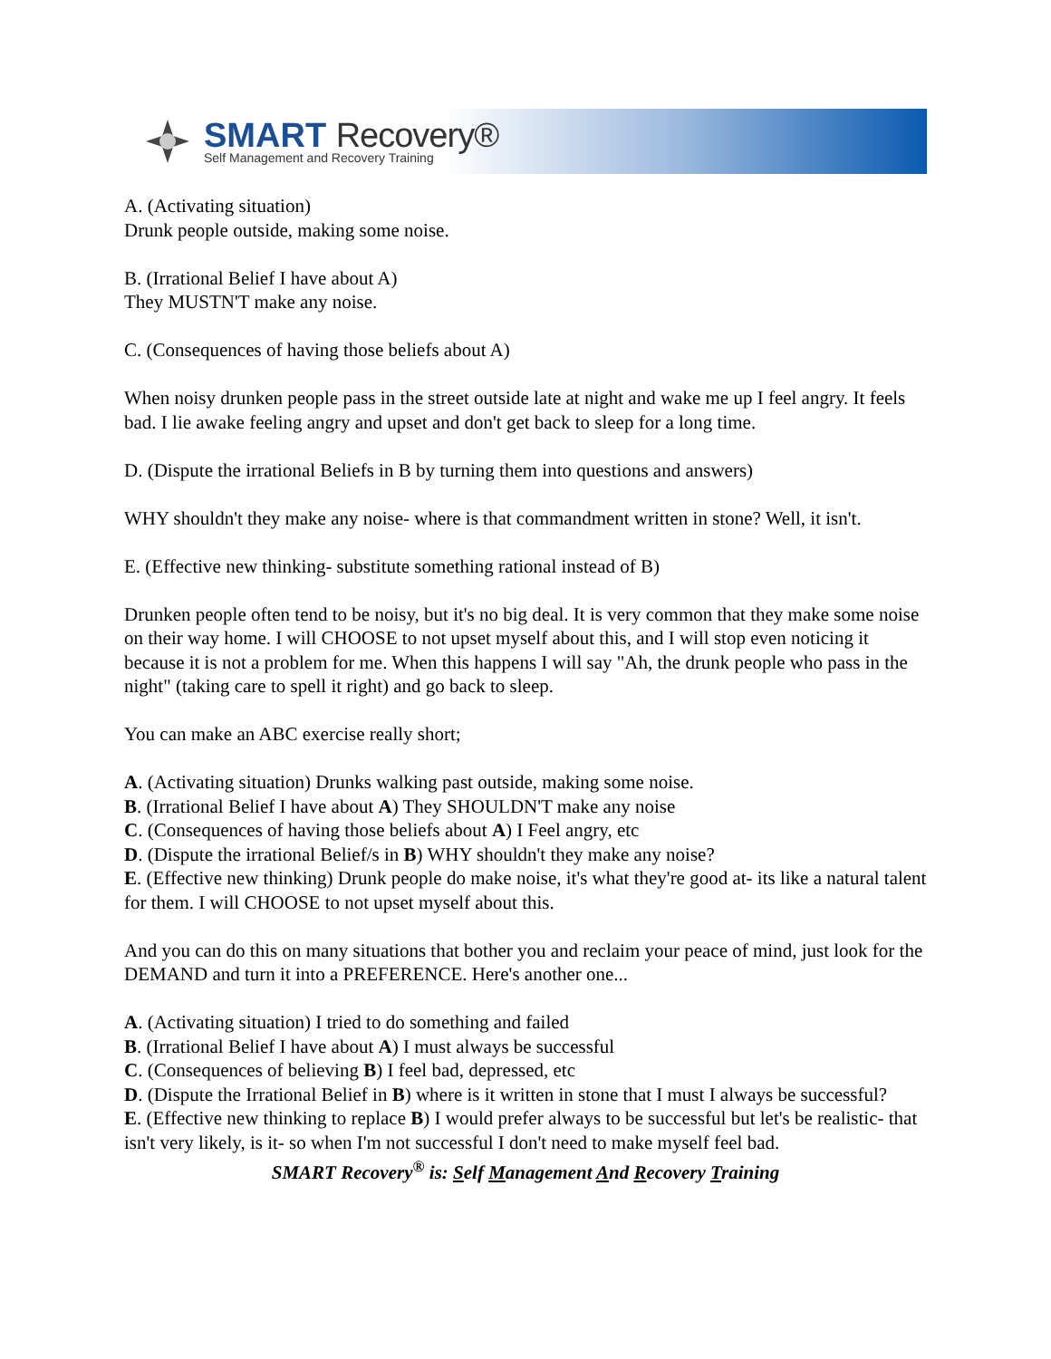SMART Recovery®
Self Management and Recovery Training
A. (Activating situation)
Drunk people outside, making some noise.
B. (Irrational Belief I have about A)
They MUSTN'T make any noise.
C. (Consequences of having those beliefs about A)
When noisy drunken people pass in the street outside late at night and wake me up I feel angry. It feels bad. I lie awake feeling angry and upset and don't get back to sleep for a long time.
D. (Dispute the irrational Beliefs in B by turning them into questions and answers)
WHY shouldn't they make any noise- where is that commandment written in stone? Well, it isn't.
E. (Effective new thinking- substitute something rational instead of B)
Drunken people often tend to be noisy, but it's no big deal. It is very common that they make some noise on their way home. I will CHOOSE to not upset myself about this, and I will stop even noticing it because it is not a problem for me. When this happens I will say "Ah, the drunk people who pass in the night" (taking care to spell it right) and go back to sleep.
You can make an ABC exercise really short;
A. (Activating situation) Drunks walking past outside, making some noise.
B. (Irrational Belief I have about A) They SHOULDN'T make any noise
C. (Consequences of having those beliefs about A) I Feel angry, etc
D. (Dispute the irrational Belief/s in B) WHY shouldn't they make any noise?
E. (Effective new thinking) Drunk people do make noise, it's what they're good at- its like a natural talent for them. I will CHOOSE to not upset myself about this.
And you can do this on many situations that bother you and reclaim your peace of mind, just look for the DEMAND and turn it into a PREFERENCE. Here's another one...
A. (Activating situation) I tried to do something and failed
B. (Irrational Belief I have about A) I must always be successful
C. (Consequences of believing B) I feel bad, depressed, etc
D. (Dispute the Irrational Belief in B) where is it written in stone that I must I always be successful?
E. (Effective new thinking to replace B) I would prefer always to be successful but let's be realistic- that isn't very likely, is it- so when I'm not successful I don't need to make myself feel bad.
SMART Recovery<sup>®</sup> is: Self Management And Recovery Training